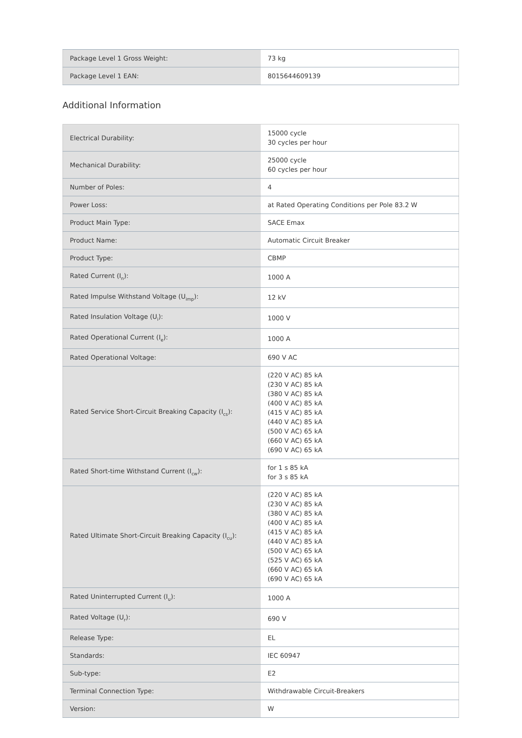| Package Level 1 Gross Weight: | 73 kg |
| Package Level 1 EAN: | 8015644609139 |
Additional Information
| Electrical Durability: | 15000 cycle 30 cycles per hour |
| Mechanical Durability: | 25000 cycle 60 cycles per hour |
| Number of Poles: | 4 |
| Power Loss: | at Rated Operating Conditions per Pole 83.2 W |
| Product Main Type: | SACE Emax |
| Product Name: | Automatic Circuit Breaker |
| Product Type: | CBMP |
| Rated Current (I<sub>n</sub>): | 1000 A |
| Rated Impulse Withstand Voltage (U<sub>imp</sub>): | 12 kV |
| Rated Insulation Voltage (U<sub>i</sub>): | 1000 V |
| Rated Operational Current (I<sub>e</sub>): | 1000 A |
| Rated Operational Voltage: | 690 V AC |
| Rated Service Short-Circuit Breaking Capacity (I<sub>cs</sub>): | (220 V AC) 85 kA (230 V AC) 85 kA (380 V AC) 85 kA (400 V AC) 85 kA (415 V AC) 85 kA (440 V AC) 85 kA (500 V AC) 65 kA (660 V AC) 65 kA (690 V AC) 65 kA |
| Rated Short-time Withstand Current (I<sub>cw</sub>): | for 1 s 85 kA for 3 s 85 kA |
| Rated Ultimate Short-Circuit Breaking Capacity (I<sub>cu</sub>): | (220 V AC) 85 kA (230 V AC) 85 kA (380 V AC) 85 kA (400 V AC) 85 kA (415 V AC) 85 kA (440 V AC) 85 kA (500 V AC) 65 kA (525 V AC) 65 kA (660 V AC) 65 kA (690 V AC) 65 kA |
| Rated Uninterrupted Current (I<sub>u</sub>): | 1000 A |
| Rated Voltage (U<sub>r</sub>): | 690 V |
| Release Type: | EL |
| Standards: | IEC 60947 |
| Sub-type: | E2 |
| Terminal Connection Type: | Withdrawable Circuit-Breakers |
| Version: | W |